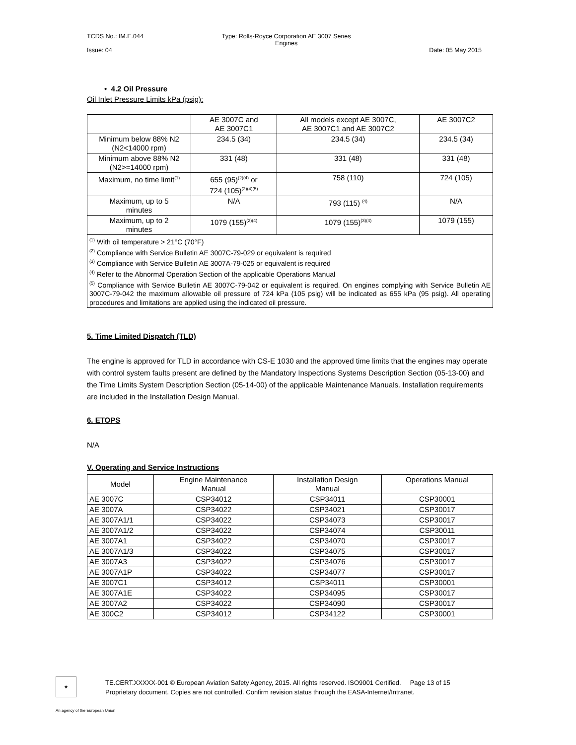TCDS No.: IM.E.044
Issue: 04
Type: Rolls-Royce Corporation AE 3007 Series
Engines
Date: 05 May 2015
• 4.2 Oil Pressure
Oil Inlet Pressure Limits kPa (psig):
| | AE 3007C and AE 3007C1 | All models except AE 3007C, AE 3007C1 and AE 3007C2 | AE 3007C2 |
| Minimum below 88% N2 (N2<14000 rpm) | 234.5 (34) | 234.5 (34) | 234.5 (34) |
| Minimum above 88% N2 (N2>=14000 rpm) | 331 (48) | 331 (48) | 331 (48) |
| Maximum, no time limit<sup>(1)</sup> | 655 (95)<sup>(2)(4)</sup> or 724 (105)<sup>(2)(4)(5)</sup> | 758 (110) | 724 (105) |
| Maximum, up to 5 minutes | N/A | 793 (115) <sup>(4)</sup> | N/A |
| Maximum, up to 2 minutes | 1079 (155)<sup>(2)(4)</sup> | 1079 (155)<sup>(3)(4)</sup> | 1079 (155) |
| <sup>(1)</sup> With oil temperature > 21°C (70°F) <sup>(2)</sup> Compliance with Service Bulletin AE 3007C-79-029 or equivalent is required <sup>(3)</sup> Compliance with Service Bulletin AE 3007A-79-025 or equivalent is required <sup>(4)</sup> Refer to the Abnormal Operation Section of the applicable Operations Manual <sup>(5)</sup> Compliance with Service Bulletin AE 3007C-79-042 or equivalent is required. On engines complying with Service Bulletin AE 3007C-79-042 the maximum allowable oil pressure of 724 kPa (105 psig) will be indicated as 655 kPa (95 psig). All operating procedures and limitations are applied using the indicated oil pressure. | | | |
5. Time Limited Dispatch (TLD)
The engine is approved for TLD in accordance with CS-E 1030 and the approved time limits that the engines may operate with control system faults present are defined by the Mandatory Inspections Systems Description Section (05-13-00) and the Time Limits System Description Section (05-14-00) of the applicable Maintenance Manuals. Installation requirements are included in the Installation Design Manual.
6. ETOPS
N/A
V. Operating and Service Instructions
| Model | Engine Maintenance Manual | Installation Design Manual | Operations Manual |
| AE 3007C | CSP34012 | CSP34011 | CSP30001 |
| AE 3007A | CSP34022 | CSP34021 | CSP30017 |
| AE 3007A1/1 | CSP34022 | CSP34073 | CSP30017 |
| AE 3007A1/2 | CSP34022 | CSP34074 | CSP30011 |
| AE 3007A1 | CSP34022 | CSP34070 | CSP30017 |
| AE 3007A1/3 | CSP34022 | CSP34075 | CSP30017 |
| AE 3007A3 | CSP34022 | CSP34076 | CSP30017 |
| AE 3007A1P | CSP34022 | CSP34077 | CSP30017 |
| AE 3007C1 | CSP34012 | CSP34011 | CSP30001 |
| AE 3007A1E | CSP34022 | CSP34095 | CSP30017 |
| AE 3007A2 | CSP34022 | CSP34090 | CSP30017 |
| AE 300C2 | CSP34012 | CSP34122 | CSP30001 |
★
TE.CERT.XXXXX-001 © European Aviation Safety Agency, 2015. All rights reserved. ISO9001 Certified. Page 13 of 15
Proprietary document. Copies are not controlled. Confirm revision status through the EASA-Internet/Intranet.
An agency of the European Union